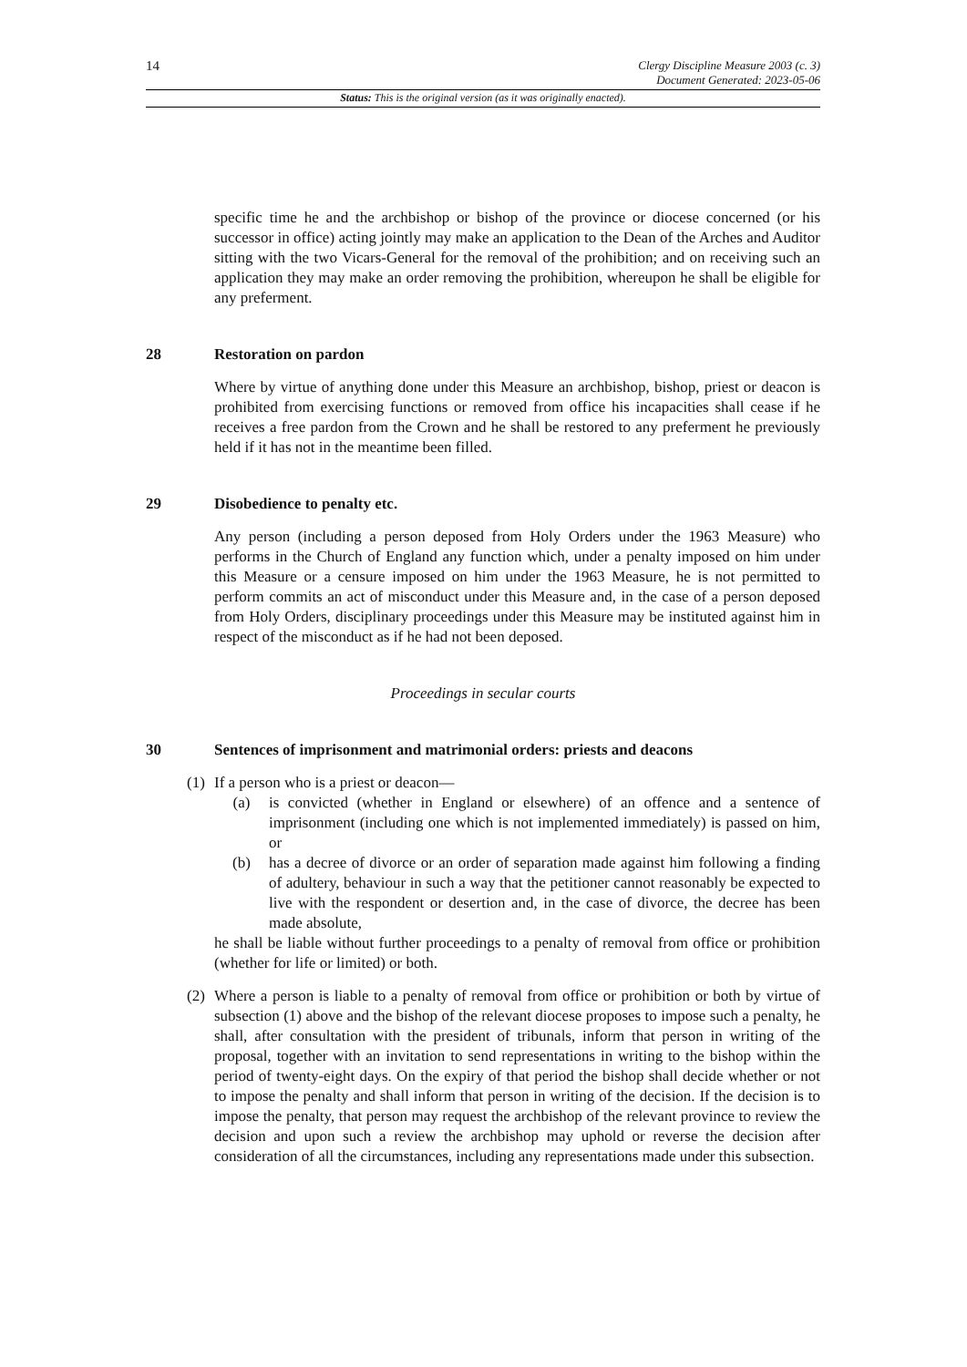14
Clergy Discipline Measure 2003 (c. 3)
Document Generated: 2023-05-06
Status: This is the original version (as it was originally enacted).
specific time he and the archbishop or bishop of the province or diocese concerned (or his successor in office) acting jointly may make an application to the Dean of the Arches and Auditor sitting with the two Vicars-General for the removal of the prohibition; and on receiving such an application they may make an order removing the prohibition, whereupon he shall be eligible for any preferment.
28 Restoration on pardon
Where by virtue of anything done under this Measure an archbishop, bishop, priest or deacon is prohibited from exercising functions or removed from office his incapacities shall cease if he receives a free pardon from the Crown and he shall be restored to any preferment he previously held if it has not in the meantime been filled.
29 Disobedience to penalty etc.
Any person (including a person deposed from Holy Orders under the 1963 Measure) who performs in the Church of England any function which, under a penalty imposed on him under this Measure or a censure imposed on him under the 1963 Measure, he is not permitted to perform commits an act of misconduct under this Measure and, in the case of a person deposed from Holy Orders, disciplinary proceedings under this Measure may be instituted against him in respect of the misconduct as if he had not been deposed.
Proceedings in secular courts
30 Sentences of imprisonment and matrimonial orders: priests and deacons
(1)
If a person who is a priest or deacon—
(a) is convicted (whether in England or elsewhere) of an offence and a sentence of imprisonment (including one which is not implemented immediately) is passed on him, or
(b) has a decree of divorce or an order of separation made against him following a finding of adultery, behaviour in such a way that the petitioner cannot reasonably be expected to live with the respondent or desertion and, in the case of divorce, the decree has been made absolute,
he shall be liable without further proceedings to a penalty of removal from office or prohibition (whether for life or limited) or both.
(2)
Where a person is liable to a penalty of removal from office or prohibition or both by virtue of subsection (1) above and the bishop of the relevant diocese proposes to impose such a penalty, he shall, after consultation with the president of tribunals, inform that person in writing of the proposal, together with an invitation to send representations in writing to the bishop within the period of twenty-eight days. On the expiry of that period the bishop shall decide whether or not to impose the penalty and shall inform that person in writing of the decision. If the decision is to impose the penalty, that person may request the archbishop of the relevant province to review the decision and upon such a review the archbishop may uphold or reverse the decision after consideration of all the circumstances, including any representations made under this subsection.